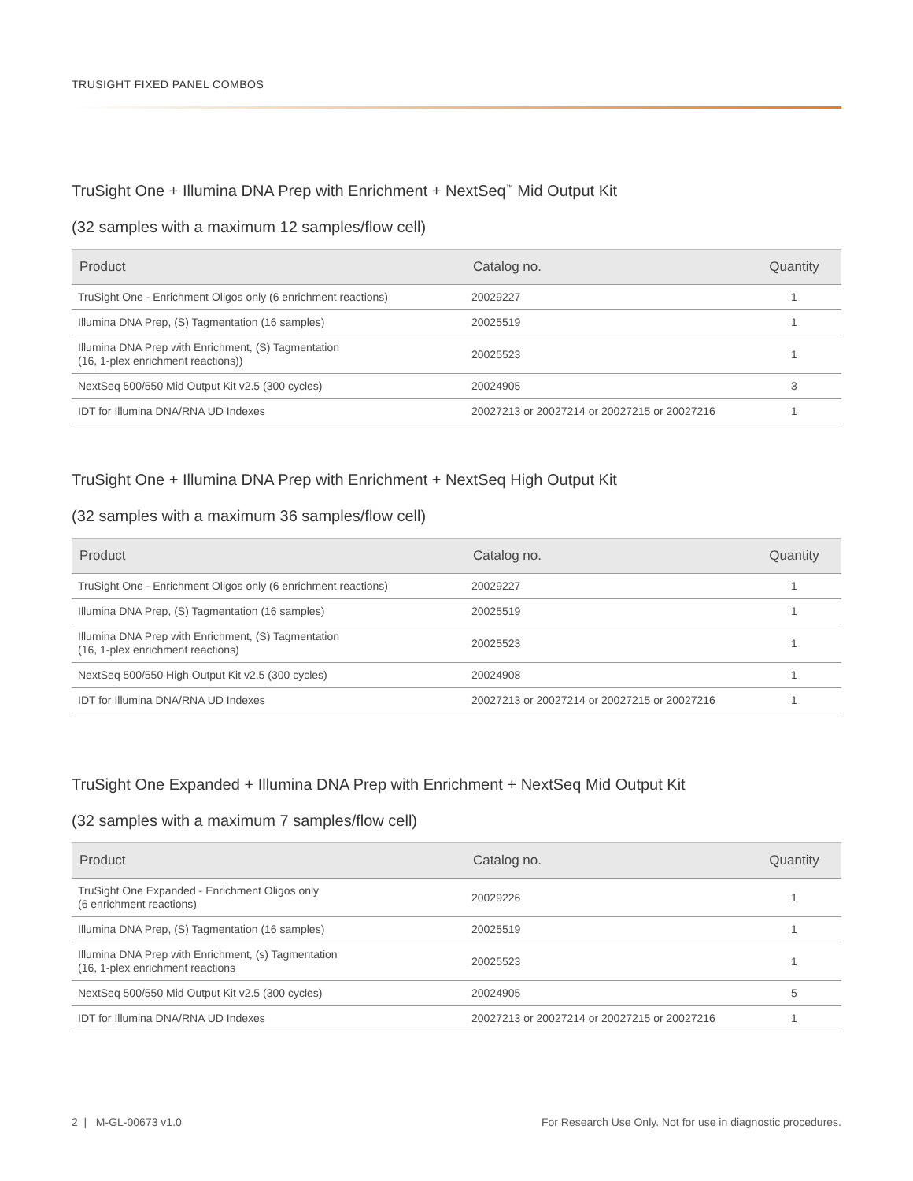TRUSIGHT FIXED PANEL COMBOS
TruSight One + Illumina DNA Prep with Enrichment + NextSeq<sup>™</sup> Mid Output Kit
(32 samples with a maximum 12 samples/flow cell)
| Product | Catalog no. | Quantity |
| --- | --- | --- |
| TruSight One - Enrichment Oligos only (6 enrichment reactions) | 20029227 | 1 |
| Illumina DNA Prep, (S) Tagmentation (16 samples) | 20025519 | 1 |
| Illumina DNA Prep with Enrichment, (S) Tagmentation (16, 1-plex enrichment reactions)) | 20025523 | 1 |
| NextSeq 500/550 Mid Output Kit v2.5 (300 cycles) | 20024905 | 3 |
| IDT for Illumina DNA/RNA UD Indexes | 20027213 or 20027214 or 20027215 or 20027216 | 1 |
TruSight One + Illumina DNA Prep with Enrichment + NextSeq High Output Kit
(32 samples with a maximum 36 samples/flow cell)
| Product | Catalog no. | Quantity |
| --- | --- | --- |
| TruSight One - Enrichment Oligos only (6 enrichment reactions) | 20029227 | 1 |
| Illumina DNA Prep, (S) Tagmentation (16 samples) | 20025519 | 1 |
| Illumina DNA Prep with Enrichment, (S) Tagmentation (16, 1-plex enrichment reactions) | 20025523 | 1 |
| NextSeq 500/550 High Output Kit v2.5 (300 cycles) | 20024908 | 1 |
| IDT for Illumina DNA/RNA UD Indexes | 20027213 or 20027214 or 20027215 or 20027216 | 1 |
TruSight One Expanded + Illumina DNA Prep with Enrichment + NextSeq Mid Output Kit
(32 samples with a maximum 7 samples/flow cell)
| Product | Catalog no. | Quantity |
| --- | --- | --- |
| TruSight One Expanded - Enrichment Oligos only (6 enrichment reactions) | 20029226 | 1 |
| Illumina DNA Prep, (S) Tagmentation (16 samples) | 20025519 | 1 |
| Illumina DNA Prep with Enrichment, (s) Tagmentation (16, 1-plex enrichment reactions | 20025523 | 1 |
| NextSeq 500/550 Mid Output Kit v2.5 (300 cycles) | 20024905 | 5 |
| IDT for Illumina DNA/RNA UD Indexes | 20027213 or 20027214 or 20027215 or 20027216 | 1 |
2 | M-GL-00673 v1.0 For Research Use Only. Not for use in diagnostic procedures.